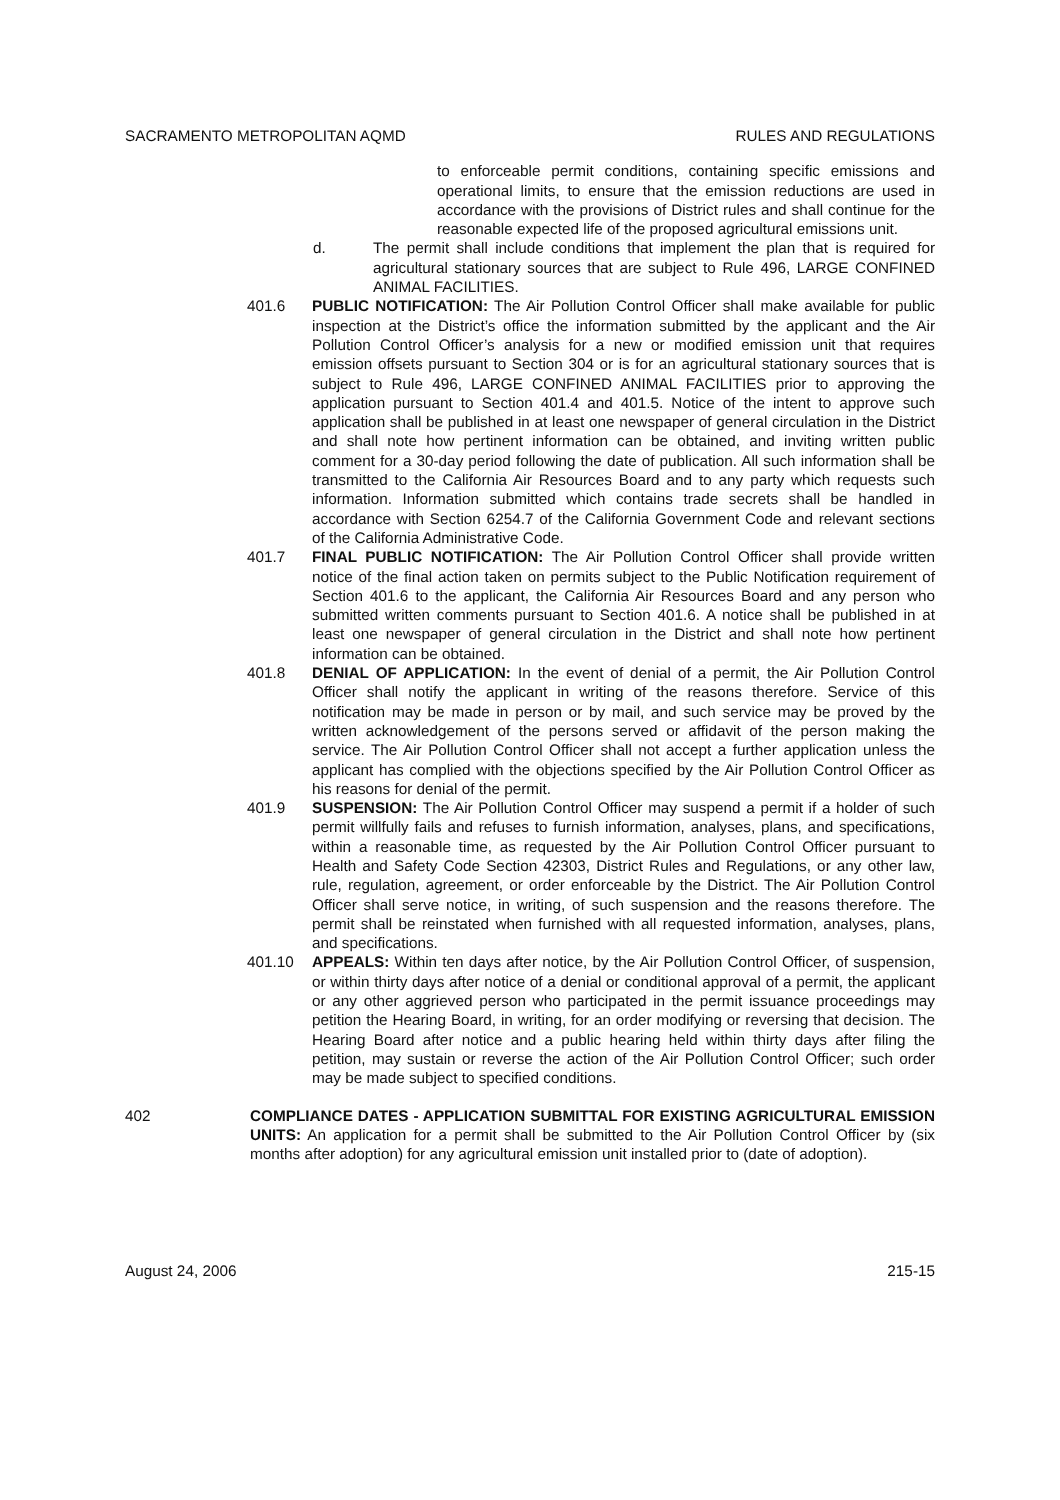SACRAMENTO METROPOLITAN AQMD RULES AND REGULATIONS
to enforceable permit conditions, containing specific emissions and operational limits, to ensure that the emission reductions are used in accordance with the provisions of District rules and shall continue for the reasonable expected life of the proposed agricultural emissions unit.
d. The permit shall include conditions that implement the plan that is required for agricultural stationary sources that are subject to Rule 496, LARGE CONFINED ANIMAL FACILITIES.
401.6 PUBLIC NOTIFICATION: The Air Pollution Control Officer shall make available for public inspection at the District’s office the information submitted by the applicant and the Air Pollution Control Officer’s analysis for a new or modified emission unit that requires emission offsets pursuant to Section 304 or is for an agricultural stationary sources that is subject to Rule 496, LARGE CONFINED ANIMAL FACILITIES prior to approving the application pursuant to Section 401.4 and 401.5. Notice of the intent to approve such application shall be published in at least one newspaper of general circulation in the District and shall note how pertinent information can be obtained, and inviting written public comment for a 30-day period following the date of publication. All such information shall be transmitted to the California Air Resources Board and to any party which requests such information. Information submitted which contains trade secrets shall be handled in accordance with Section 6254.7 of the California Government Code and relevant sections of the California Administrative Code.
401.7 FINAL PUBLIC NOTIFICATION: The Air Pollution Control Officer shall provide written notice of the final action taken on permits subject to the Public Notification requirement of Section 401.6 to the applicant, the California Air Resources Board and any person who submitted written comments pursuant to Section 401.6. A notice shall be published in at least one newspaper of general circulation in the District and shall note how pertinent information can be obtained.
401.8 DENIAL OF APPLICATION: In the event of denial of a permit, the Air Pollution Control Officer shall notify the applicant in writing of the reasons therefore. Service of this notification may be made in person or by mail, and such service may be proved by the written acknowledgement of the persons served or affidavit of the person making the service. The Air Pollution Control Officer shall not accept a further application unless the applicant has complied with the objections specified by the Air Pollution Control Officer as his reasons for denial of the permit.
401.9 SUSPENSION: The Air Pollution Control Officer may suspend a permit if a holder of such permit willfully fails and refuses to furnish information, analyses, plans, and specifications, within a reasonable time, as requested by the Air Pollution Control Officer pursuant to Health and Safety Code Section 42303, District Rules and Regulations, or any other law, rule, regulation, agreement, or order enforceable by the District. The Air Pollution Control Officer shall serve notice, in writing, of such suspension and the reasons therefore. The permit shall be reinstated when furnished with all requested information, analyses, plans, and specifications.
401.10 APPEALS: Within ten days after notice, by the Air Pollution Control Officer, of suspension, or within thirty days after notice of a denial or conditional approval of a permit, the applicant or any other aggrieved person who participated in the permit issuance proceedings may petition the Hearing Board, in writing, for an order modifying or reversing that decision. The Hearing Board after notice and a public hearing held within thirty days after filing the petition, may sustain or reverse the action of the Air Pollution Control Officer; such order may be made subject to specified conditions.
402 COMPLIANCE DATES - APPLICATION SUBMITTAL FOR EXISTING AGRICULTURAL EMISSION UNITS: An application for a permit shall be submitted to the Air Pollution Control Officer by (six months after adoption) for any agricultural emission unit installed prior to (date of adoption).
August 24, 2006 215-15